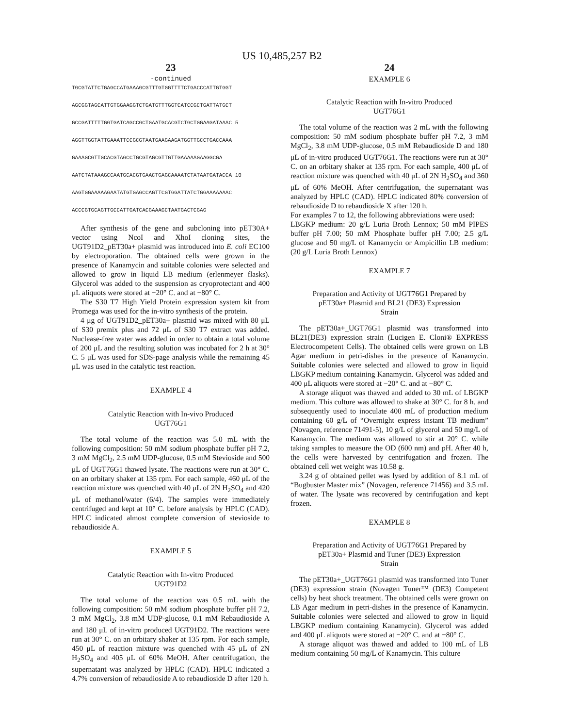US 10,485,257 B2
23
-continued
TGCGTATTCTGAGCCATGAAAGCGTTTGTGGTTTTCTGACCCATTGTGGT
AGCGGTAGCATTGTGGAAGGTCTGATGTTTGGTCATCCGCTGATTATGCT
GCCGATTTTTGGTGATCAGCCGCTGAATGCACGTCTGCTGGAAGATAAAC 5
AGGTTGGTATTGAAATTCCGCGTAATGAAGAAGATGGTTGCCTGACCAAA
GAAAGCGTTGCACGTAGCCTGCGTAGCGTTGTTGAAAAAGAAGGCGA
AATCTATAAAGCCAATGCACGTGAACTGAGCAAAATCTATAATGATACCA 10
AAGTGGAAAAAGAATATGTGAGCCAGTTCGTGGATTATCTGGAAAAAAAC
ACCCGTGCAGTTGCCATTGATCACGAAAGCTAATGACTCGAG
After synthesis of the gene and subcloning into pET30A+ vector using NcoI and XhoI cloning sites, the UGT91D2_pET30a+ plasmid was introduced into E. coli EC100 by electroporation. The obtained cells were grown in the presence of Kanamycin and suitable colonies were selected and allowed to grow in liquid LB medium (erlenmeyer flasks). Glycerol was added to the suspension as cryoprotectant and 400 μL aliquots were stored at −20° C. and at −80° C.
The S30 T7 High Yield Protein expression system kit from Promega was used for the in-vitro synthesis of the protein.
4 μg of UGT91D2_pET30a+ plasmid was mixed with 80 μL of S30 premix plus and 72 μL of S30 T7 extract was added. Nuclease-free water was added in order to obtain a total volume of 200 μL and the resulting solution was incubated for 2 h at 30° C. 5 μL was used for SDS-page analysis while the remaining 45 μL was used in the catalytic test reaction.
EXAMPLE 4
Catalytic Reaction with In-vivo Produced
UGT76G1
The total volume of the reaction was 5.0 mL with the following composition: 50 mM sodium phosphate buffer pH 7.2, 3 mM MgCl<sub>2</sub>, 2.5 mM UDP-glucose, 0.5 mM Stevioside and 500 μL of UGT76G1 thawed lysate. The reactions were run at 30° C. on an orbitary shaker at 135 rpm. For each sample, 460 μL of the reaction mixture was quenched with 40 μL of 2N H<sub>2</sub>SO<sub>4</sub> and 420 μL of methanol/water (6/4). The samples were immediately centrifuged and kept at 10° C. before analysis by HPLC (CAD). HPLC indicated almost complete conversion of stevioside to rebaudioside A.
EXAMPLE 5
Catalytic Reaction with In-vitro Produced
UGT91D2
The total volume of the reaction was 0.5 mL with the following composition: 50 mM sodium phosphate buffer pH 7.2, 3 mM MgCl<sub>2</sub>, 3.8 mM UDP-glucose, 0.1 mM Rebaudioside A and 180 μL of in-vitro produced UGT91D2. The reactions were run at 30° C. on an orbitary shaker at 135 rpm. For each sample, 450 μL of reaction mixture was quenched with 45 μL of 2N H<sub>2</sub>SO<sub>4</sub> and 405 μL of 60% MeOH. After centrifugation, the supernatant was analyzed by HPLC (CAD). HPLC indicated a 4.7% conversion of rebaudioside A to rebaudioside D after 120 h.
24
EXAMPLE 6
Catalytic Reaction with In-vitro Produced
UGT76G1
The total volume of the reaction was 2 mL with the following composition: 50 mM sodium phosphate buffer pH 7.2, 3 mM MgCl<sub>2</sub>, 3.8 mM UDP-glucose, 0.5 mM Rebaudioside D and 180 μL of in-vitro produced UGT76G1. The reactions were run at 30° C. on an orbitary shaker at 135 rpm. For each sample, 400 μL of reaction mixture was quenched with 40 μL of 2N H<sub>2</sub>SO<sub>4</sub> and 360 μL of 60% MeOH. After centrifugation, the supernatant was analyzed by HPLC (CAD). HPLC indicated 80% conversion of rebaudioside D to rebaudioside X after 120 h.
For examples 7 to 12, the following abbreviations were used:
LBGKP medium: 20 g/L Luria Broth Lennox; 50 mM PIPES buffer pH 7.00; 50 mM Phosphate buffer pH 7.00; 2.5 g/L glucose and 50 mg/L of Kanamycin or Ampicillin LB medium: (20 g/L Luria Broth Lennox)
EXAMPLE 7
Preparation and Activity of UGT76G1 Prepared by
pET30a+ Plasmid and BL21 (DE3) Expression
Strain
The pET30a+_UGT76G1 plasmid was transformed into BL21(DE3) expression strain (Lucigen E. Cloni® EXPRESS Electrocompetent Cells). The obtained cells were grown on LB Agar medium in petri-dishes in the presence of Kanamycin. Suitable colonies were selected and allowed to grow in liquid LBGKP medium containing Kanamycin. Glycerol was added and 400 μL aliquots were stored at −20° C. and at −80° C.
A storage aliquot was thawed and added to 30 mL of LBGKP medium. This culture was allowed to shake at 30° C. for 8 h. and subsequently used to inoculate 400 mL of production medium containing 60 g/L of “Overnight express instant TB medium” (Novagen, reference 71491-5), 10 g/L of glycerol and 50 mg/L of Kanamycin. The medium was allowed to stir at 20° C. while taking samples to measure the OD (600 nm) and pH. After 40 h, the cells were harvested by centrifugation and frozen. The obtained cell wet weight was 10.58 g.
3.24 g of obtained pellet was lysed by addition of 8.1 mL of “Bugbuster Master mix” (Novagen, reference 71456) and 3.5 mL of water. The lysate was recovered by centrifugation and kept frozen.
EXAMPLE 8
Preparation and Activity of UGT76G1 Prepared by
pET30a+ Plasmid and Tuner (DE3) Expression
Strain
The pET30a+_UGT76G1 plasmid was transformed into Tuner (DE3) expression strain (Novagen Tuner™ (DE3) Competent cells) by heat shock treatment. The obtained cells were grown on LB Agar medium in petri-dishes in the presence of Kanamycin. Suitable colonies were selected and allowed to grow in liquid LBGKP medium containing Kanamycin). Glycerol was added and 400 μL aliquots were stored at −20° C. and at −80° C.
A storage aliquot was thawed and added to 100 mL of LB medium containing 50 mg/L of Kanamycin. This culture